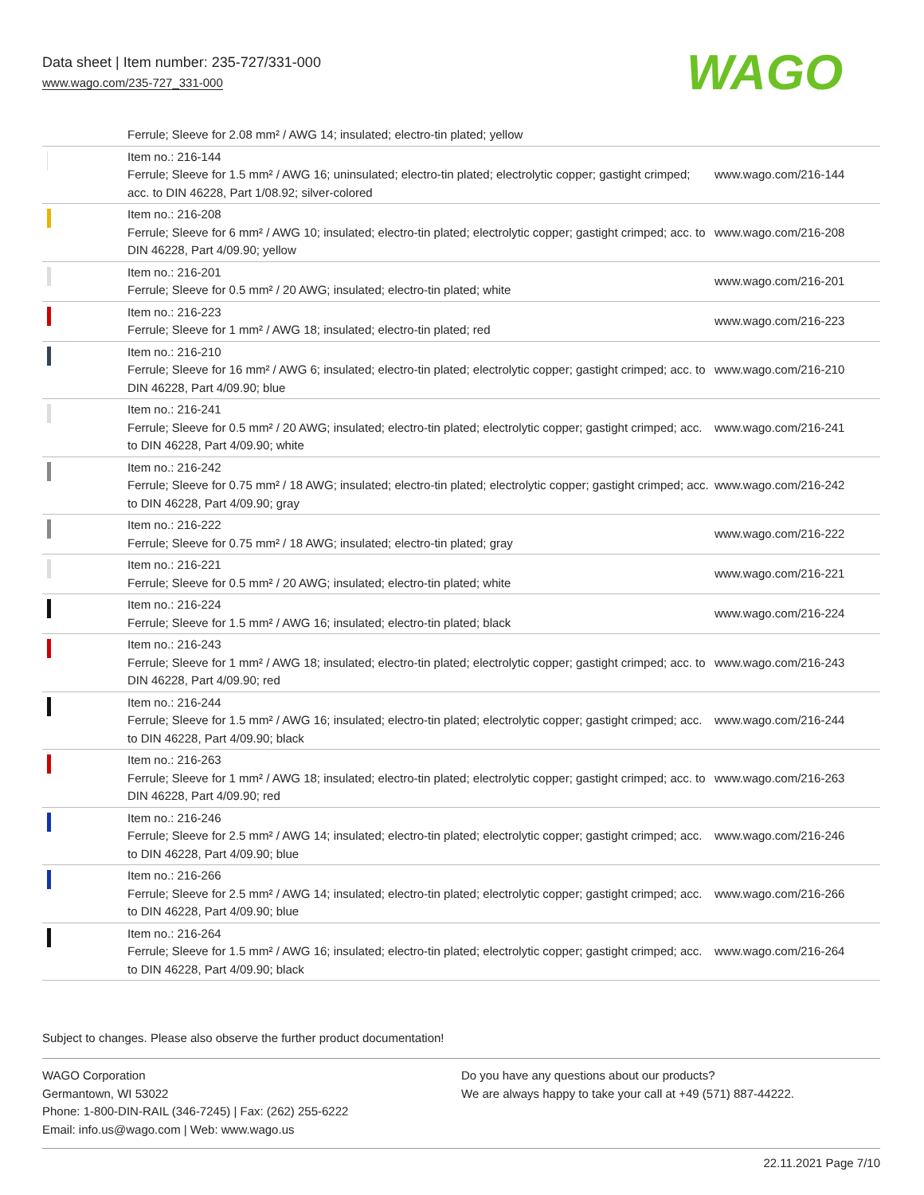Data sheet | Item number: 235-727/331-000
www.wago.com/235-727_331-000
WAGO
| | Ferrule; Sleeve for 2.08 mm² / AWG 14; insulated; electro-tin plated; yellow | |
| | Item no.: 216-144 Ferrule; Sleeve for 1.5 mm² / AWG 16; uninsulated; electro-tin plated; electrolytic copper; gastight crimped; acc. to DIN 46228, Part 1/08.92; silver-colored | www.wago.com/216-144 |
| | Item no.: 216-208 Ferrule; Sleeve for 6 mm² / AWG 10; insulated; electro-tin plated; electrolytic copper; gastight crimped; acc. to DIN 46228, Part 4/09.90; yellow | www.wago.com/216-208 |
| | Item no.: 216-201 Ferrule; Sleeve for 0.5 mm² / 20 AWG; insulated; electro-tin plated; white | www.wago.com/216-201 |
| | Item no.: 216-223 Ferrule; Sleeve for 1 mm² / AWG 18; insulated; electro-tin plated; red | www.wago.com/216-223 |
| | Item no.: 216-210 Ferrule; Sleeve for 16 mm² / AWG 6; insulated; electro-tin plated; electrolytic copper; gastight crimped; acc. to DIN 46228, Part 4/09.90; blue | www.wago.com/216-210 |
| | Item no.: 216-241 Ferrule; Sleeve for 0.5 mm² / 20 AWG; insulated; electro-tin plated; electrolytic copper; gastight crimped; acc. to DIN 46228, Part 4/09.90; white | www.wago.com/216-241 |
| | Item no.: 216-242 Ferrule; Sleeve for 0.75 mm² / 18 AWG; insulated; electro-tin plated; electrolytic copper; gastight crimped; acc. to DIN 46228, Part 4/09.90; gray | www.wago.com/216-242 |
| | Item no.: 216-222 Ferrule; Sleeve for 0.75 mm² / 18 AWG; insulated; electro-tin plated; gray | www.wago.com/216-222 |
| | Item no.: 216-221 Ferrule; Sleeve for 0.5 mm² / 20 AWG; insulated; electro-tin plated; white | www.wago.com/216-221 |
| | Item no.: 216-224 Ferrule; Sleeve for 1.5 mm² / AWG 16; insulated; electro-tin plated; black | www.wago.com/216-224 |
| | Item no.: 216-243 Ferrule; Sleeve for 1 mm² / AWG 18; insulated; electro-tin plated; electrolytic copper; gastight crimped; acc. to DIN 46228, Part 4/09.90; red | www.wago.com/216-243 |
| | Item no.: 216-244 Ferrule; Sleeve for 1.5 mm² / AWG 16; insulated; electro-tin plated; electrolytic copper; gastight crimped; acc. to DIN 46228, Part 4/09.90; black | www.wago.com/216-244 |
| | Item no.: 216-263 Ferrule; Sleeve for 1 mm² / AWG 18; insulated; electro-tin plated; electrolytic copper; gastight crimped; acc. to DIN 46228, Part 4/09.90; red | www.wago.com/216-263 |
| | Item no.: 216-246 Ferrule; Sleeve for 2.5 mm² / AWG 14; insulated; electro-tin plated; electrolytic copper; gastight crimped; acc. to DIN 46228, Part 4/09.90; blue | www.wago.com/216-246 |
| | Item no.: 216-266 Ferrule; Sleeve for 2.5 mm² / AWG 14; insulated; electro-tin plated; electrolytic copper; gastight crimped; acc. to DIN 46228, Part 4/09.90; blue | www.wago.com/216-266 |
| | Item no.: 216-264 Ferrule; Sleeve for 1.5 mm² / AWG 16; insulated; electro-tin plated; electrolytic copper; gastight crimped; acc. to DIN 46228, Part 4/09.90; black | www.wago.com/216-264 |
Subject to changes. Please also observe the further product documentation!
WAGO Corporation
Germantown, WI 53022
Phone: 1-800-DIN-RAIL (346-7245) | Fax: (262) 255-6222
Email: info.us@wago.com | Web: www.wago.us
Do you have any questions about our products?
We are always happy to take your call at +49 (571) 887-44222.
22.11.2021 Page 7/10